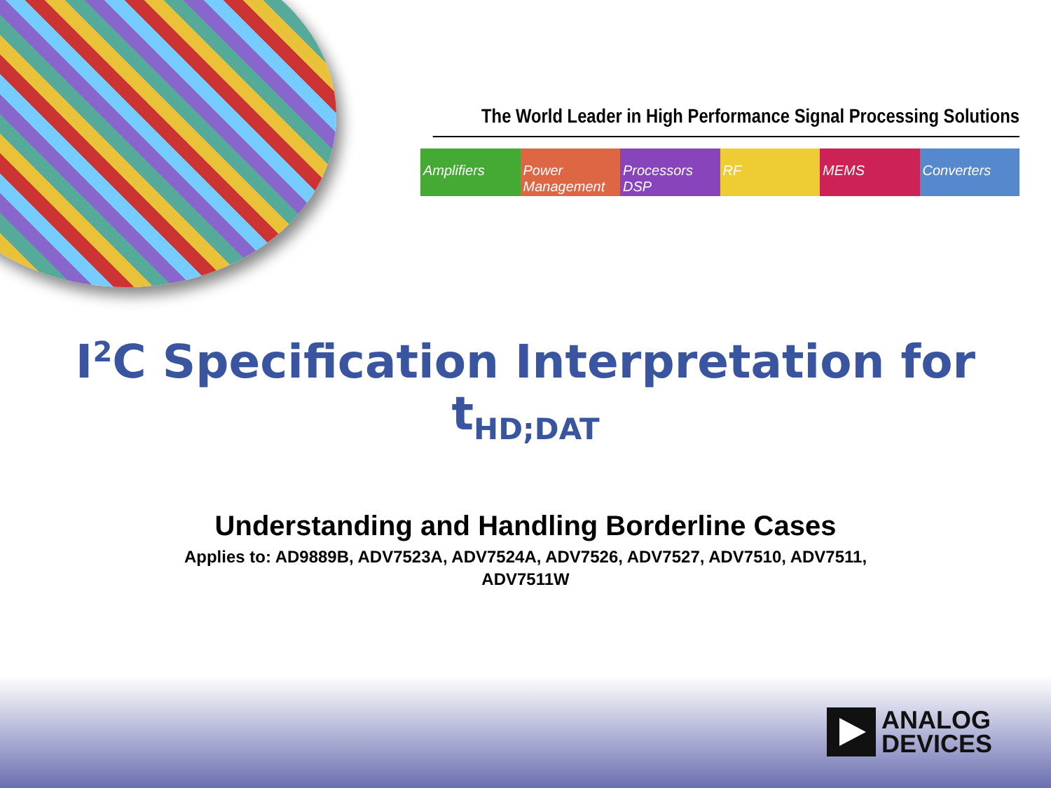The World Leader in High Performance Signal Processing Solutions
Amplifiers Power Management Processors DSP RF MEMS Converters
I<sup>2</sup>C Specification Interpretation for
t<sub>HD;DAT</sub>
Understanding and Handling Borderline Cases
Applies to: AD9889B, ADV7523A, ADV7524A, ADV7526, ADV7527, ADV7510, ADV7511,
ADV7511W
ANALOG
DEVICES